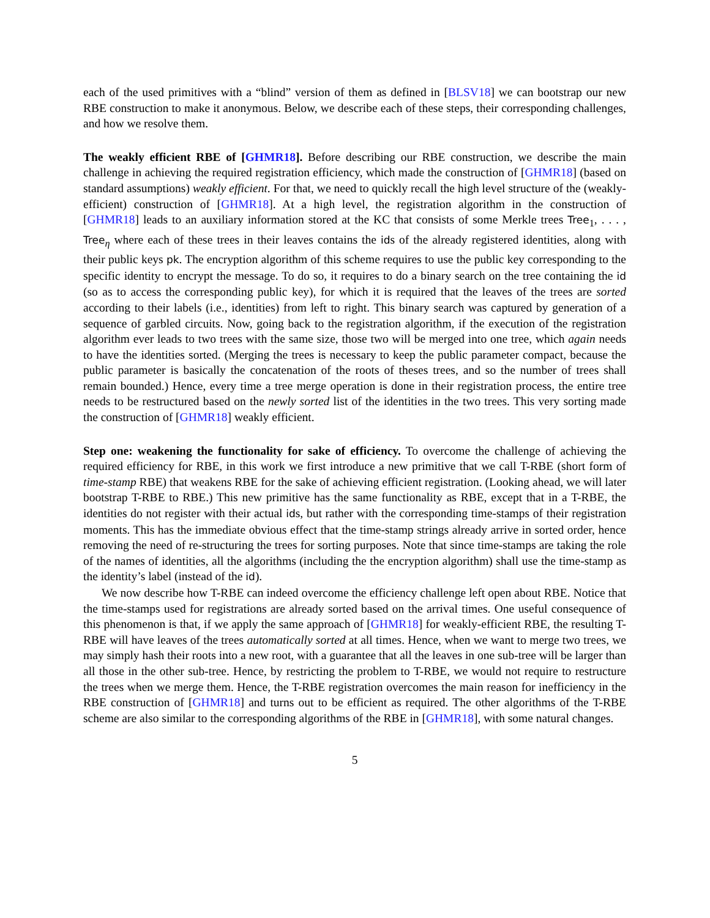each of the used primitives with a “blind” version of them as defined in [BLSV18] we can bootstrap our new RBE construction to make it anonymous. Below, we describe each of these steps, their corresponding challenges, and how we resolve them.
The weakly efficient RBE of [GHMR18]. Before describing our RBE construction, we describe the main challenge in achieving the required registration efficiency, which made the construction of [GHMR18] (based on standard assumptions) weakly efficient. For that, we need to quickly recall the high level structure of the (weakly-efficient) construction of [GHMR18]. At a high level, the registration algorithm in the construction of [GHMR18] leads to an auxiliary information stored at the KC that consists of some Merkle trees Tree<sub>1</sub>, . . . , Tree<sub>η</sub> where each of these trees in their leaves contains the ids of the already registered identities, along with their public keys pk. The encryption algorithm of this scheme requires to use the public key corresponding to the specific identity to encrypt the message. To do so, it requires to do a binary search on the tree containing the id (so as to access the corresponding public key), for which it is required that the leaves of the trees are sorted according to their labels (i.e., identities) from left to right. This binary search was captured by generation of a sequence of garbled circuits. Now, going back to the registration algorithm, if the execution of the registration algorithm ever leads to two trees with the same size, those two will be merged into one tree, which again needs to have the identities sorted. (Merging the trees is necessary to keep the public parameter compact, because the public parameter is basically the concatenation of the roots of theses trees, and so the number of trees shall remain bounded.) Hence, every time a tree merge operation is done in their registration process, the entire tree needs to be restructured based on the newly sorted list of the identities in the two trees. This very sorting made the construction of [GHMR18] weakly efficient.
Step one: weakening the functionality for sake of efficiency. To overcome the challenge of achieving the required efficiency for RBE, in this work we first introduce a new primitive that we call T-RBE (short form of time-stamp RBE) that weakens RBE for the sake of achieving efficient registration. (Looking ahead, we will later bootstrap T-RBE to RBE.) This new primitive has the same functionality as RBE, except that in a T-RBE, the identities do not register with their actual ids, but rather with the corresponding time-stamps of their registration moments. This has the immediate obvious effect that the time-stamp strings already arrive in sorted order, hence removing the need of re-structuring the trees for sorting purposes. Note that since time-stamps are taking the role of the names of identities, all the algorithms (including the the encryption algorithm) shall use the time-stamp as the identity’s label (instead of the id).
We now describe how T-RBE can indeed overcome the efficiency challenge left open about RBE. Notice that the time-stamps used for registrations are already sorted based on the arrival times. One useful consequence of this phenomenon is that, if we apply the same approach of [GHMR18] for weakly-efficient RBE, the resulting T-RBE will have leaves of the trees automatically sorted at all times. Hence, when we want to merge two trees, we may simply hash their roots into a new root, with a guarantee that all the leaves in one sub-tree will be larger than all those in the other sub-tree. Hence, by restricting the problem to T-RBE, we would not require to restructure the trees when we merge them. Hence, the T-RBE registration overcomes the main reason for inefficiency in the RBE construction of [GHMR18] and turns out to be efficient as required. The other algorithms of the T-RBE scheme are also similar to the corresponding algorithms of the RBE in [GHMR18], with some natural changes.
5